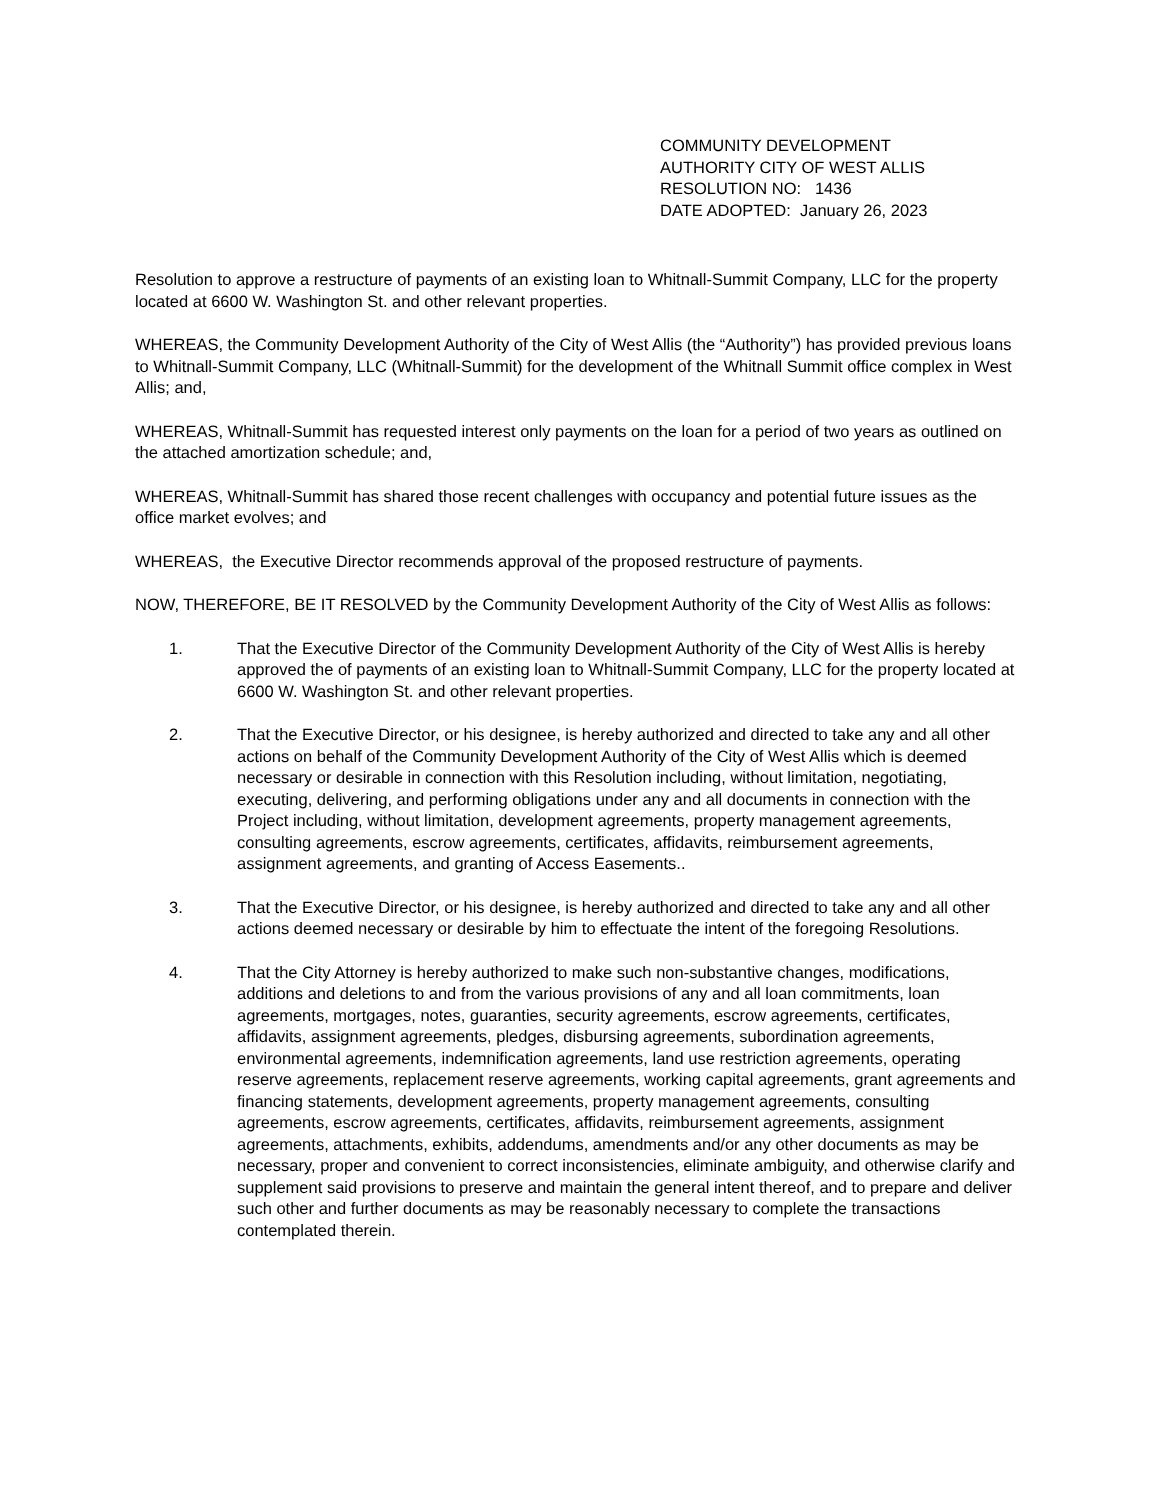COMMUNITY DEVELOPMENT
AUTHORITY CITY OF WEST ALLIS
RESOLUTION NO: 1436
DATE ADOPTED: January 26, 2023
Resolution to approve a restructure of payments of an existing loan to Whitnall-Summit Company, LLC for the property located at 6600 W. Washington St. and other relevant properties.
WHEREAS, the Community Development Authority of the City of West Allis (the “Authority”) has provided previous loans to Whitnall-Summit Company, LLC (Whitnall-Summit) for the development of the Whitnall Summit office complex in West Allis; and,
WHEREAS, Whitnall-Summit has requested interest only payments on the loan for a period of two years as outlined on the attached amortization schedule; and,
WHEREAS, Whitnall-Summit has shared those recent challenges with occupancy and potential future issues as the office market evolves; and
WHEREAS, the Executive Director recommends approval of the proposed restructure of payments.
NOW, THEREFORE, BE IT RESOLVED by the Community Development Authority of the City of West Allis as follows:
1. That the Executive Director of the Community Development Authority of the City of West Allis is hereby approved the of payments of an existing loan to Whitnall-Summit Company, LLC for the property located at 6600 W. Washington St. and other relevant properties.
2. That the Executive Director, or his designee, is hereby authorized and directed to take any and all other actions on behalf of the Community Development Authority of the City of West Allis which is deemed necessary or desirable in connection with this Resolution including, without limitation, negotiating, executing, delivering, and performing obligations under any and all documents in connection with the Project including, without limitation, development agreements, property management agreements, consulting agreements, escrow agreements, certificates, affidavits, reimbursement agreements, assignment agreements, and granting of Access Easements..
3. That the Executive Director, or his designee, is hereby authorized and directed to take any and all other actions deemed necessary or desirable by him to effectuate the intent of the foregoing Resolutions.
4. That the City Attorney is hereby authorized to make such non-substantive changes, modifications, additions and deletions to and from the various provisions of any and all loan commitments, loan agreements, mortgages, notes, guaranties, security agreements, escrow agreements, certificates, affidavits, assignment agreements, pledges, disbursing agreements, subordination agreements, environmental agreements, indemnification agreements, land use restriction agreements, operating reserve agreements, replacement reserve agreements, working capital agreements, grant agreements and financing statements, development agreements, property management agreements, consulting agreements, escrow agreements, certificates, affidavits, reimbursement agreements, assignment agreements, attachments, exhibits, addendums, amendments and/or any other documents as may be necessary, proper and convenient to correct inconsistencies, eliminate ambiguity, and otherwise clarify and supplement said provisions to preserve and maintain the general intent thereof, and to prepare and deliver such other and further documents as may be reasonably necessary to complete the transactions contemplated therein.